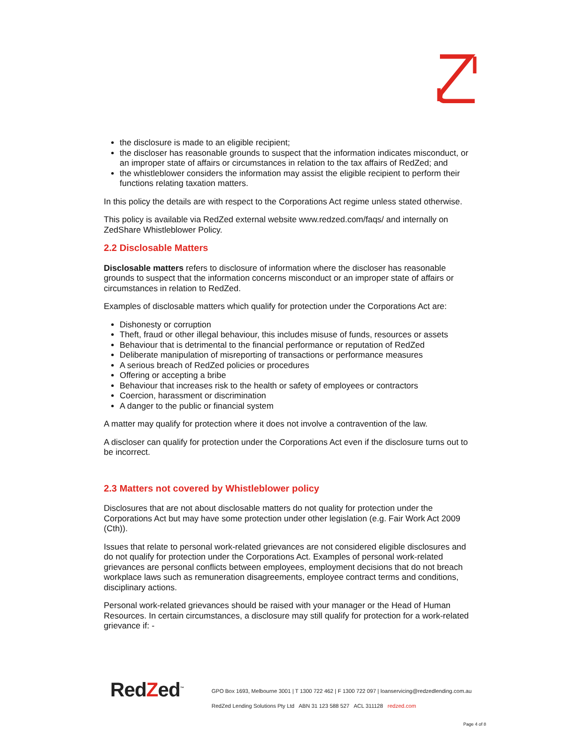the disclosure is made to an eligible recipient;
the discloser has reasonable grounds to suspect that the information indicates misconduct, or an improper state of affairs or circumstances in relation to the tax affairs of RedZed; and
the whistleblower considers the information may assist the eligible recipient to perform their functions relating taxation matters.
In this policy the details are with respect to the Corporations Act regime unless stated otherwise.
This policy is available via RedZed external website www.redzed.com/faqs/ and internally on ZedShare Whistleblower Policy.
2.2 Disclosable Matters
Disclosable matters refers to disclosure of information where the discloser has reasonable grounds to suspect that the information concerns misconduct or an improper state of affairs or circumstances in relation to RedZed.
Examples of disclosable matters which qualify for protection under the Corporations Act are:
Dishonesty or corruption
Theft, fraud or other illegal behaviour, this includes misuse of funds, resources or assets
Behaviour that is detrimental to the financial performance or reputation of RedZed
Deliberate manipulation of misreporting of transactions or performance measures
A serious breach of RedZed policies or procedures
Offering or accepting a bribe
Behaviour that increases risk to the health or safety of employees or contractors
Coercion, harassment or discrimination
A danger to the public or financial system
A matter may qualify for protection where it does not involve a contravention of the law.
A discloser can qualify for protection under the Corporations Act even if the disclosure turns out to be incorrect.
2.3 Matters not covered by Whistleblower policy
Disclosures that are not about disclosable matters do not quality for protection under the Corporations Act but may have some protection under other legislation (e.g. Fair Work Act 2009 (Cth)).
Issues that relate to personal work-related grievances are not considered eligible disclosures and do not qualify for protection under the Corporations Act. Examples of personal work-related grievances are personal conflicts between employees, employment decisions that do not breach workplace laws such as remuneration disagreements, employee contract terms and conditions, disciplinary actions.
Personal work-related grievances should be raised with your manager or the Head of Human Resources. In certain circumstances, a disclosure may still qualify for protection for a work-related grievance if: -
RedZed<sup>™</sup>
GPO Box 1693, Melbourne 3001 | T 1300 722 462 | F 1300 722 097 | loanservicing@redzedlending.com.au
RedZed Lending Solutions Pty Ltd ABN 31 123 588 527 ACL 311128 redzed.com
Page 4 of 8